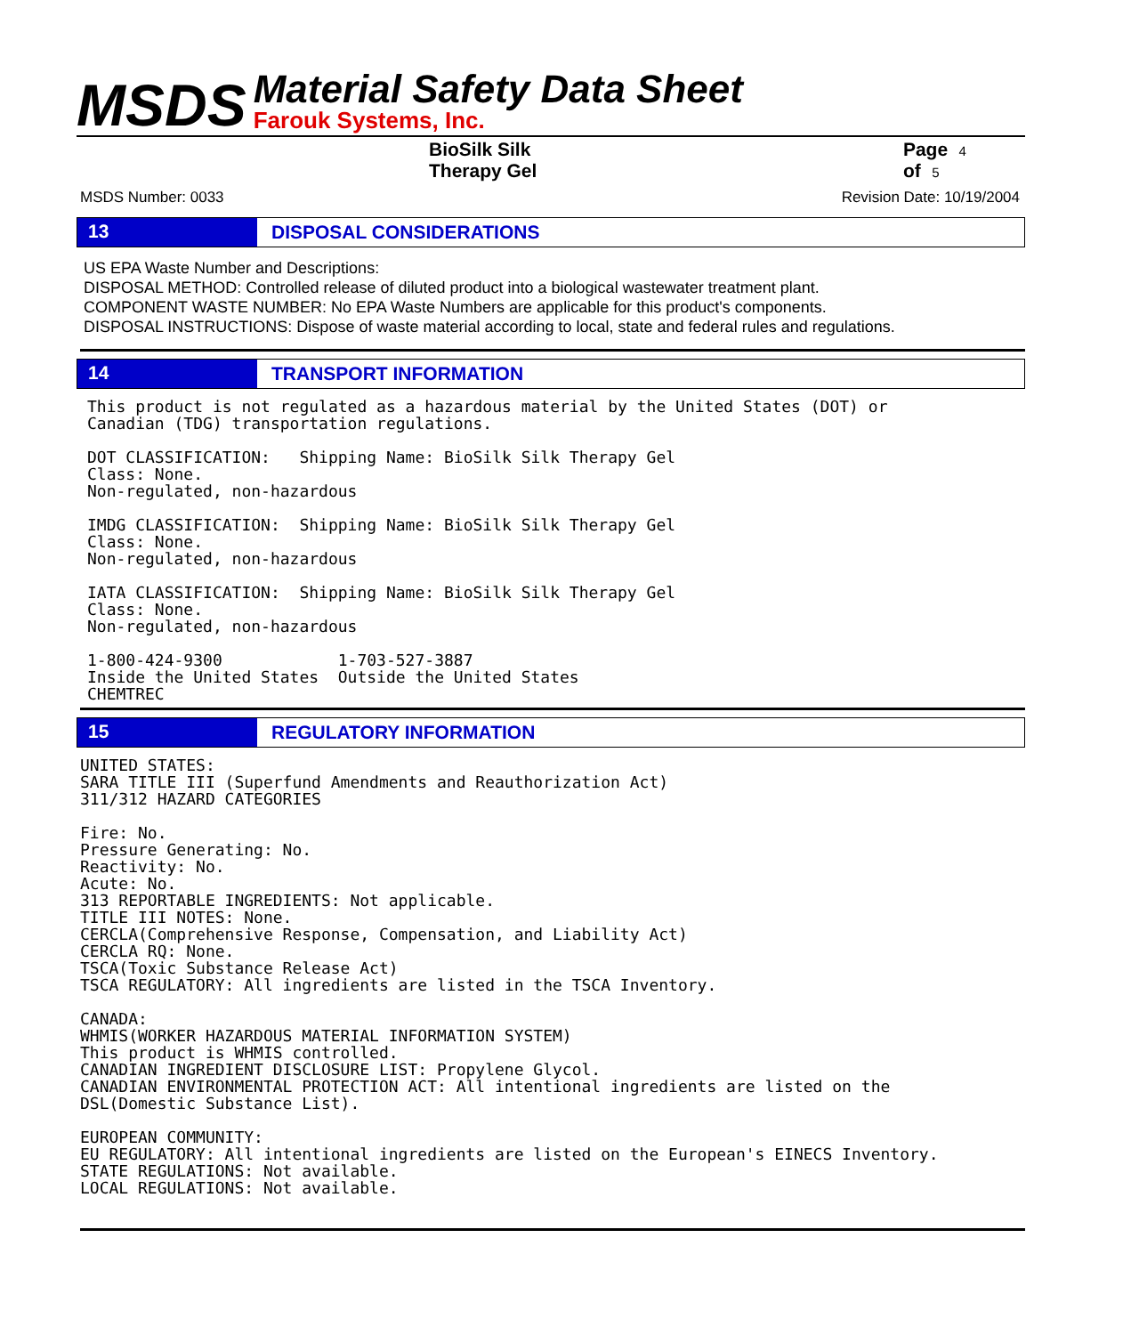MSDS
Material Safety Data Sheet
Farouk Systems, Inc.
BioSilk Silk Therapy Gel Page 4 of 5
MSDS Number: 0033 Revision Date: 10/19/2004
13
DISPOSAL CONSIDERATIONS
US EPA Waste Number and Descriptions:
DISPOSAL METHOD: Controlled release of diluted product into a biological wastewater treatment plant.
COMPONENT WASTE NUMBER: No EPA Waste Numbers are applicable for this product's components.
DISPOSAL INSTRUCTIONS: Dispose of waste material according to local, state and federal rules and regulations.
14
TRANSPORT INFORMATION
This product is not regulated as a hazardous material by the United States (DOT) or
Canadian (TDG) transportation regulations.

DOT CLASSIFICATION:   Shipping Name: BioSilk Silk Therapy Gel
Class: None.
Non-regulated, non-hazardous

IMDG CLASSIFICATION:  Shipping Name: BioSilk Silk Therapy Gel
Class: None.
Non-regulated, non-hazardous

IATA CLASSIFICATION:  Shipping Name: BioSilk Silk Therapy Gel
Class: None.
Non-regulated, non-hazardous

1-800-424-9300            1-703-527-3887
Inside the United States  Outside the United States
CHEMTREC
15
REGULATORY INFORMATION
UNITED STATES:
SARA TITLE III (Superfund Amendments and Reauthorization Act)
311/312 HAZARD CATEGORIES

Fire: No.
Pressure Generating: No.
Reactivity: No.
Acute: No.
313 REPORTABLE INGREDIENTS: Not applicable.
TITLE III NOTES: None.
CERCLA(Comprehensive Response, Compensation, and Liability Act)
CERCLA RQ: None.
TSCA(Toxic Substance Release Act)
TSCA REGULATORY: All ingredients are listed in the TSCA Inventory.

CANADA:
WHMIS(WORKER HAZARDOUS MATERIAL INFORMATION SYSTEM)
This product is WHMIS controlled.
CANADIAN INGREDIENT DISCLOSURE LIST: Propylene Glycol.
CANADIAN ENVIRONMENTAL PROTECTION ACT: All intentional ingredients are listed on the
DSL(Domestic Substance List).

EUROPEAN COMMUNITY:
EU REGULATORY: All intentional ingredients are listed on the European's EINECS Inventory.
STATE REGULATIONS: Not available.
LOCAL REGULATIONS: Not available.